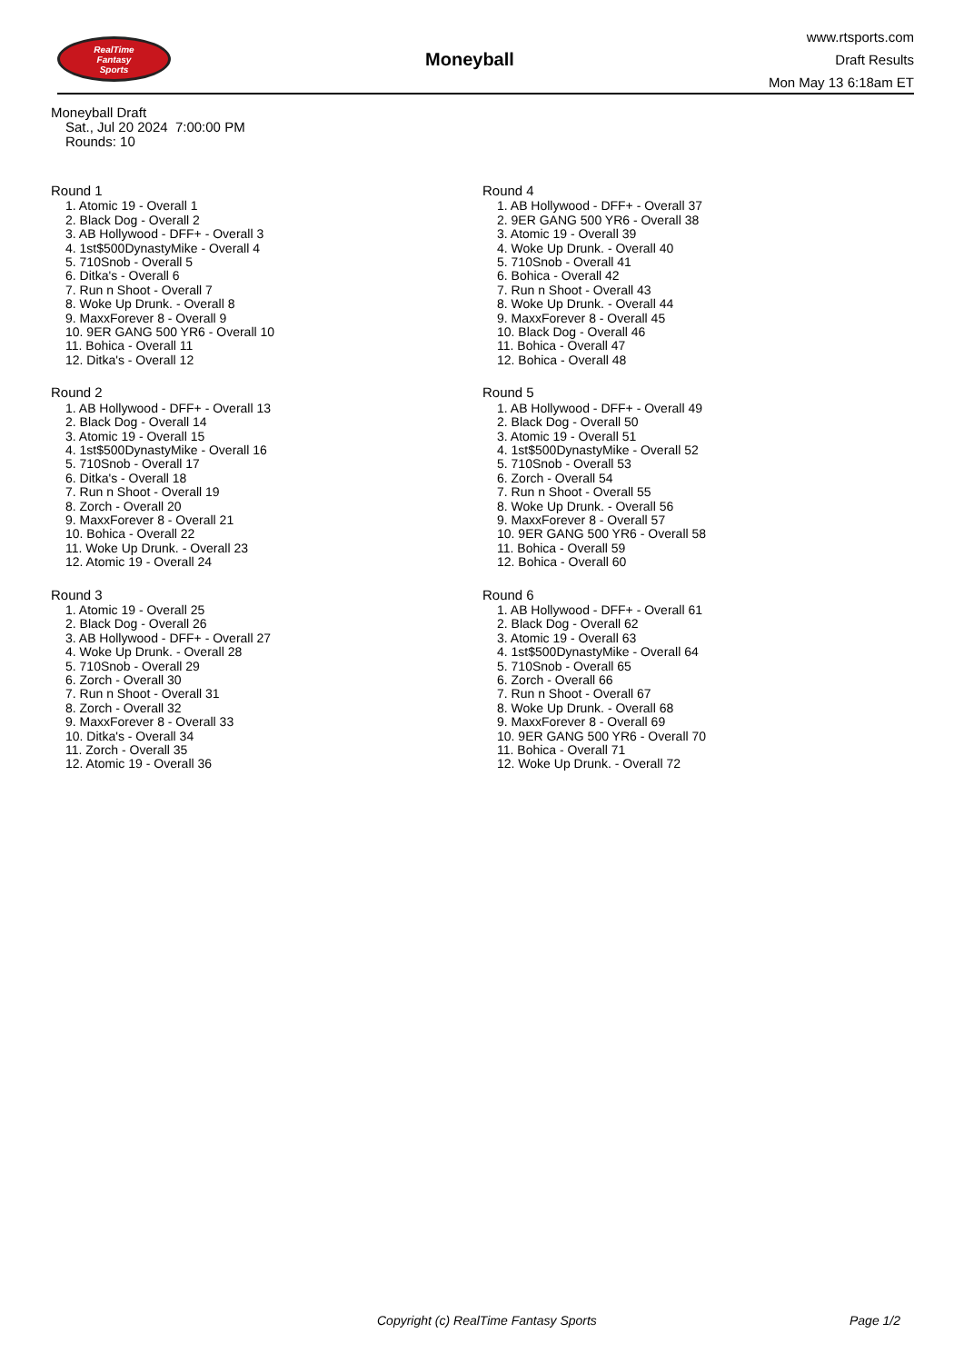RealTime
Fantasy
Sports
Moneyball
www.rtsports.com
Draft Results
Mon May 13 6:18am ET
Moneyball Draft
Sat., Jul 20 2024 7:00:00 PM
Rounds: 10
Round 1
1. Atomic 19 - Overall 1
2. Black Dog - Overall 2
3. AB Hollywood - DFF+ - Overall 3
4. 1st$500DynastyMike - Overall 4
5. 710Snob - Overall 5
6. Ditka's - Overall 6
7. Run n Shoot - Overall 7
8. Woke Up Drunk. - Overall 8
9. MaxxForever 8 - Overall 9
10. 9ER GANG 500 YR6 - Overall 10
11. Bohica - Overall 11
12. Ditka's - Overall 12
Round 2
1. AB Hollywood - DFF+ - Overall 13
2. Black Dog - Overall 14
3. Atomic 19 - Overall 15
4. 1st$500DynastyMike - Overall 16
5. 710Snob - Overall 17
6. Ditka's - Overall 18
7. Run n Shoot - Overall 19
8. Zorch - Overall 20
9. MaxxForever 8 - Overall 21
10. Bohica - Overall 22
11. Woke Up Drunk. - Overall 23
12. Atomic 19 - Overall 24
Round 3
1. Atomic 19 - Overall 25
2. Black Dog - Overall 26
3. AB Hollywood - DFF+ - Overall 27
4. Woke Up Drunk. - Overall 28
5. 710Snob - Overall 29
6. Zorch - Overall 30
7. Run n Shoot - Overall 31
8. Zorch - Overall 32
9. MaxxForever 8 - Overall 33
10. Ditka's - Overall 34
11. Zorch - Overall 35
12. Atomic 19 - Overall 36
Round 4
1. AB Hollywood - DFF+ - Overall 37
2. 9ER GANG 500 YR6 - Overall 38
3. Atomic 19 - Overall 39
4. Woke Up Drunk. - Overall 40
5. 710Snob - Overall 41
6. Bohica - Overall 42
7. Run n Shoot - Overall 43
8. Woke Up Drunk. - Overall 44
9. MaxxForever 8 - Overall 45
10. Black Dog - Overall 46
11. Bohica - Overall 47
12. Bohica - Overall 48
Round 5
1. AB Hollywood - DFF+ - Overall 49
2. Black Dog - Overall 50
3. Atomic 19 - Overall 51
4. 1st$500DynastyMike - Overall 52
5. 710Snob - Overall 53
6. Zorch - Overall 54
7. Run n Shoot - Overall 55
8. Woke Up Drunk. - Overall 56
9. MaxxForever 8 - Overall 57
10. 9ER GANG 500 YR6 - Overall 58
11. Bohica - Overall 59
12. Bohica - Overall 60
Round 6
1. AB Hollywood - DFF+ - Overall 61
2. Black Dog - Overall 62
3. Atomic 19 - Overall 63
4. 1st$500DynastyMike - Overall 64
5. 710Snob - Overall 65
6. Zorch - Overall 66
7. Run n Shoot - Overall 67
8. Woke Up Drunk. - Overall 68
9. MaxxForever 8 - Overall 69
10. 9ER GANG 500 YR6 - Overall 70
11. Bohica - Overall 71
12. Woke Up Drunk. - Overall 72
Copyright (c) RealTime Fantasy Sports Page 1/2